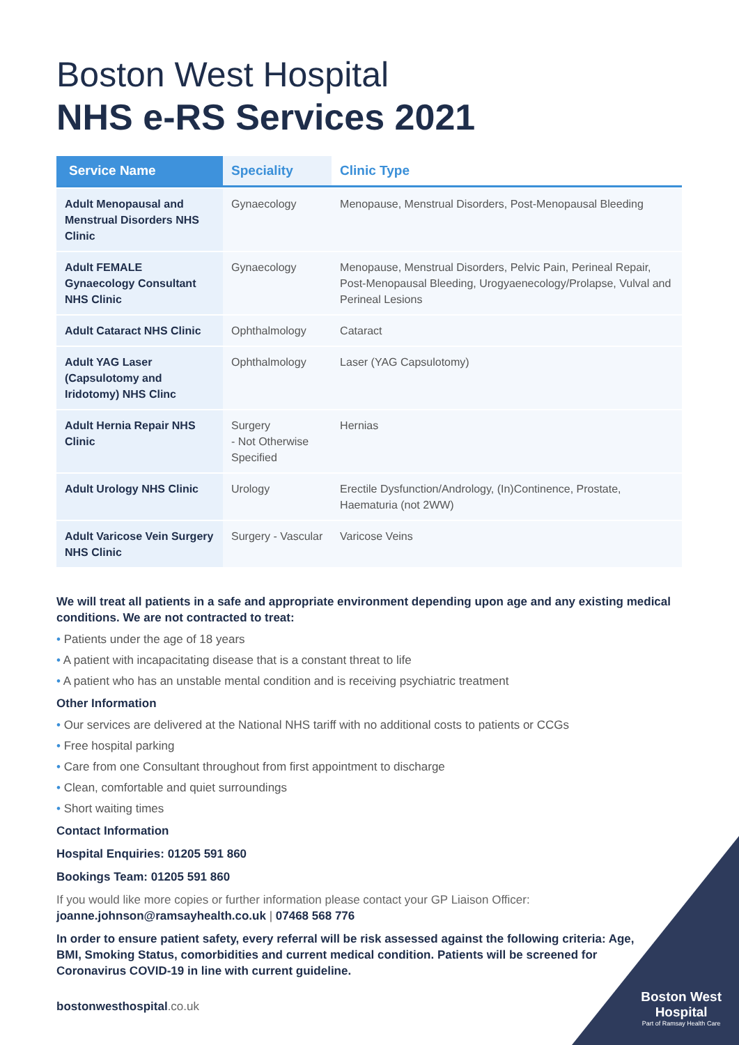Boston West Hospital
NHS e-RS Services 2021
| Service Name | Speciality | Clinic Type |
| --- | --- | --- |
| Adult Menopausal and Menstrual Disorders NHS Clinic | Gynaecology | Menopause, Menstrual Disorders, Post-Menopausal Bleeding |
| Adult FEMALE Gynaecology Consultant NHS Clinic | Gynaecology | Menopause, Menstrual Disorders, Pelvic Pain, Perineal Repair, Post-Menopausal Bleeding, Urogyaenecology/Prolapse, Vulval and Perineal Lesions |
| Adult Cataract NHS Clinic | Ophthalmology | Cataract |
| Adult YAG Laser (Capsulotomy and Iridotomy) NHS Clinc | Ophthalmology | Laser (YAG Capsulotomy) |
| Adult Hernia Repair NHS Clinic | Surgery - Not Otherwise Specified | Hernias |
| Adult Urology NHS Clinic | Urology | Erectile Dysfunction/Andrology, (In)Continence, Prostate, Haematuria (not 2WW) |
| Adult Varicose Vein Surgery NHS Clinic | Surgery - Vascular | Varicose Veins |
We will treat all patients in a safe and appropriate environment depending upon age and any existing medical conditions. We are not contracted to treat:
• Patients under the age of 18 years
• A patient with incapacitating disease that is a constant threat to life
• A patient who has an unstable mental condition and is receiving psychiatric treatment
Other Information
• Our services are delivered at the National NHS tariff with no additional costs to patients or CCGs
• Free hospital parking
• Care from one Consultant throughout from first appointment to discharge
• Clean, comfortable and quiet surroundings
• Short waiting times
Contact Information
Hospital Enquiries: 01205 591 860
Bookings Team: 01205 591 860
If you would like more copies or further information please contact your GP Liaison Officer:
joanne.johnson@ramsayhealth.co.uk | 07468 568 776
In order to ensure patient safety, every referral will be risk assessed against the following criteria: Age, BMI, Smoking Status, comorbidities and current medical condition. Patients will be screened for Coronavirus COVID-19 in line with current guideline.
bostonwesthospital.co.uk
Boston West
Hospital
Part of Ramsay Health Care